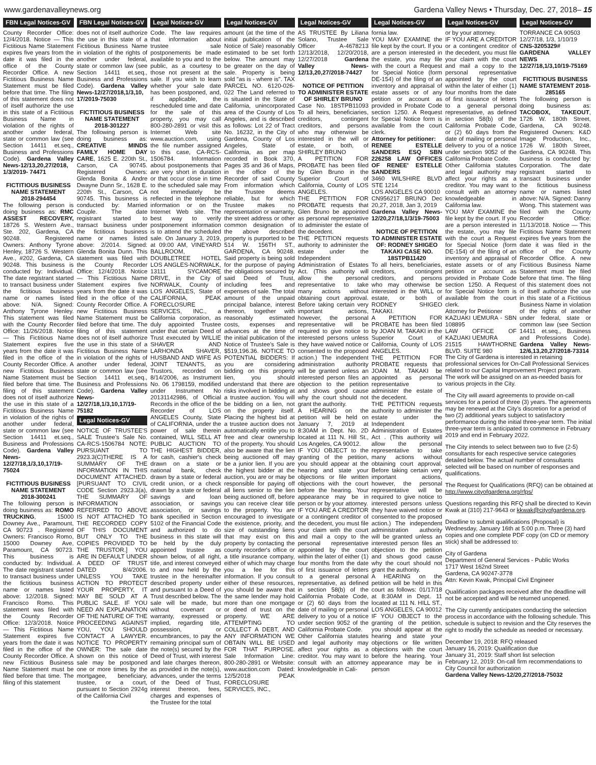www.gardenavalleynews.org Gardena Valley News • Thursday, Dec. 27, 2018– 15
FBN Legal Notices-GV
County Recorder Office: 12/4/2018. Notice — This Fictitious Name Statement expires five years from the date it was filed in the office of the County Recorder Office. A new Fictitious Business Name Statement must be filed before that time. The filing of this statement does not of itself authorize the use in this state of a Fictitious Business Name in violation of the rights of another under federal, state or common law (see Section 14411 et.seq., Business and Professions Code). Gardena Valley News-12/13,20,27/2018, 1/3/2019- 74471
FICTITIOUS BUSINESS NAME STATEMENT 2018-294454
The following person is doing business as: RMC ASSEST RECOVERY, 18726 S. Western Ave., Ste. 202, Gardena, CA 90248. Registered Owners: Anthony Tyrone Henley, 18726 S. Western Ave., #202, Gardena, CA 90248. This business is conducted by: Individual. The date registrant started to transact business under the fictitious business name or names listed above: N/A. Signed: Anthony Tyrone Henley. This statement was filed with the County Recorder Office: 11/26/2018. Notice — This Fictitious Name Statement expires five years from the date it was filed in the office of the County Recorder Office. A new Fictitious Business Name Statement must be filed before that time. The filing of this statement does not of itself authorize the use in this state of a Fictitious Business Name in violation of the rights of another under federal, state or common law (see Section 14411 et.seq., Business and Professions Code). Gardena Valley News-12/27/18,1/3,10,17/19-75024
FICTITIOUS BUSINESS NAME STATEMENT 2018-300241
The following person is doing business as: ROMO TRUCKING, 15000 Downey Ave., Paramount, CA 90723 . Registered Owners: Francisco Romo, 15000 Downey Ave, Paramount, CA 90723. This business is conducted by: Individual. The date registrant started to transact business under the fictitious business name or names listed above: 12/2018. Signed: Francisco Romo. This statement was filed with the County Recorder Office: 12/3/2018. Notice — This Fictitious Name Statement expires five years from the date it was filed in the office of the County Recorder Office. A new Fictitious Business Name Statement must be filed before that time. The filing of this statement
FBN Legal Notices-GV
does not of itself authorize the use in this state of a Fictitious Business Name in violation of the rights of another under federal, state or common law (see Section 14411 et.seq., Business and Professions Code). Gardena Valley News-12/27/2018,1/3,10, 17/2019-75030
FICTITIOUS BUSINESS NAME STATEMENT 2018-301227
The following person is doing business as: CREATIVE MINDS FAMILY HOME DAY CARE, 1625 E. 220th St., Carson, CA 90745. Registered Owners: Glenda Bonita & Andre Dwayne Dunn Sr., 1628 E. 220th St., Carson, CA 90745. This business is conducted by: Married Couple. The date registrant started to transact business under the fictitious business name or names listed above: 2/2014. Signed: Glenda Bonita Dunn. This statement was filed with the County Recorder Office: 12/4/2018. Notice — This Fictitious Name Statement expires five years from the date it was filed in the office of the County Recorder Office. A new Fictitious Business Name Statement must be filed before that time. The filing of this statement does not of itself authorize the use in this state of a Fictitious Business Name in violation of the rights of another under federal, state or common law (see Section 14411 et.seq., Business and Professions Code). Gardena Valley News-12/27/18,1/3,10,17/19-75182
Legal Notices-GV
NOTICE OF TRUSTEE'S SALE Trustee's Sale No. CA-RCS-1506784 NOTE: PURSUANT TO 2923.3(C)THERE IS A SUMMARY OF THE INFORMATION IN THIS DOCUMENT ATTACHED. [PURSUANT TO CIVIL CODE Section 2923.3(a), THE SUMMARY OF INFORMATION REFERRED TO ABOVE IS NOT ATTACHED TO THE RECORDED COPY OF THIS DOCUMENT BUT ONLY TO THE COPIES PROVIDED TO THE TRUSTOR.] YOU ARE IN DEFAULT UNDER A DEED OF TRUST DATED 8/4/2006. UNLESS YOU TAKE ACTION TO PROTECT YOUR PROPERTY, IT MAY BE SOLD AT A PUBLIC SALE. IF YOU NEED AN EXPLANATION OF THE NATURE OF THE PROCEEDING AGAINST YOU, YOU SHOULD CONTACT A LAWYER. NOTICE TO PROPERTY OWNER: The sale date shown on this notice of sale may be postponed one or more times by the mortgagee, beneficiary, trustee, or a court, pursuant to Section 2924g of the California Civil
Legal Notices-GV
Code. The law requires that information about trustee sale postponements be made available to you and to the public, as a courtesy to those not present at the sale. If you wish to learn whether your sale date has been postponed, and, if applicable, the rescheduled time and date for the sale of this property, you may call 800-280-2891 or visit this Internet Web site www.auction.com, using the file number assigned to this case, CA-RCS-1506784. Information about postponements that are very short in duration or that occur close in time to the scheduled sale may not immediately be reflected in the telephone information or on the Internet Web site. The best way to verify postponement information is to attend the scheduled sale. On January 3, 2019, at 09:00 AM, VINEYARD BALLROOM, DOUBLETREE HOTEL LOS ANGLES-NORWALK, 13111 SYCAMORE DRIVE, in the City of NORWALK, County of LOS ANGELES, State of CALIFORNIA, PEAK FORECLOSURE SERVICES, INC., a California corporation, as duly appointed Trustee under that certain Deed of Trust executed by WILLIE SHAVER AND LARHONDA SHAVER, HUSBAND AND WIFE AS JOINT TENANTS, as Trustors, recorded on 8/14/2006, as Instrument No. 06 1798159, modified under Instrument No 20131142986, of Official Records in the office of the Recorder of LOS ANGELES County, State of CALIFORNIA, under the power of sale therein contained, WILL SELL AT PUBLIC AUCTION TO THE HIGHEST BIDDER, for cash, cashier's check drawn on a state or national bank, check drawn by a state or federal credit union, or a check drawn by a state or federal savings and loan association, or savings association, or savings bank specified in Section 5102 of the Financial Code and authorized to do business in this state will be held by the duly appointed trustee as shown below, of all right, title, and interest conveyed to and now held by the trustee in the hereinafter described property under and pursuant to a Deed of Trust described below. The sale will be made, but without covenant or warranty, expressed or implied, regarding title, possession, or encumbrances, to pay the remaining principal sum of the note(s) secured by the Deed of Trust, with interest and late charges thereon, as provided in the note(s), advances, under the terms of the Deed of Trust, interest thereon, fees, charges and expenses of the Trustee for the total
Legal Notices-GV
amount (at the time of the initial publication of the Notice of Sale) reasonably estimated to be set forth below. The amount may be greater on the day of sale. Property is being sold "as is - where is". TAX PARCEL NO. 6120-026-022 The Land referred to is situated in the State of California, unincorporated area of the County of Los Angeles, and is described as follows: Lot 22 of Tract No. 16232, in the City of Gardena, County of Los Angeles, State of California, as per map recorded in Book 370, Pages 35 and 36 of Maps, in the office of the Recorder of said County From information which the Trustee deems reliable, but for which Trustee makes no representation or warranty, the street address or other common designation of the above described property is purported to be 514 W. 156TH ST., GARDENA, CA 90248. Said property is being sold for the purpose of paying the obligations secured by said Deed of Trust, including fees and expenses of sale. The total amount of the unpaid principal balance, interest thereon, together with reasonably estimated costs, expenses and advances at the time of the initial publication of the Notice of Trustee's Sale is $519,196.36. NOTICE TO POTENTIAL BIDDERS: If you are considering bidding on this property lien, you should understand that there are risks involved in bidding at a trustee auction. You will be bidding on a lien, not on the property itself. Placing the highest bid at a trustee auction does not automatically entitle you to free and clear ownership of the property. You should also be aware that the lien being auctioned off may be a junior lien. If you are the highest bidder at the auction, you are or may be responsible for paying off all liens senior to the lien being auctioned off, before you can receive clear title to the property. You are encouraged to investigate the existence, priority, and size of outstanding liens that may exist on this property by contacting the county recorder's office or a title insurance company, either of which may charge you a fee for this information. If you consult either of these resources, you should be aware that the same lender may hold more than one mortgage or deed of trust on the property. WE ARE ATTEMPTING TO COLLECT A DEBT, AND ANY INFORMATION WE OBTAIN WILL BE USED FOR THAT PURPOSE. Sale Information Line: 800-280-2891 or Website: www.auction.com Dated: 12/5/2018 PEAK FORECLOSURE SERVICES, INC.,
Legal Notices-GV
AS TRUSTEE By Liliana Solano, Trustee Sale Officer A-4678213 12/13/2018, 12/20/2018, 12/27/2018 Gardena Valley News-12/13,20,27/2018-74427
NOTICE OF PETITION TO ADMINISTER ESTATE OF SHIRLEY BRUNO
Case No. 18STPB11093 To all heirs, beneficiaries, creditors, contingent creditors, and persons who may otherwise be interested in the will or estate, or both, of SHIRLEY BRUNO
A PETITION FOR PROBATE has been filed by Glen Bruno in the Superior Court of California, County of LOS ANGELES.
THE PETITION FOR PROBATE requests that Glen Bruno be appointed as personal representative to administer the estate of the decedent.
THE PETITION requests authority to administer the estate under the Independent Administration of Estates Act. (This authority will allow the personal representative to take many actions without obtaining court approval. Before taking certain very important actions, however, the personal representative will be required to give notice to interested persons unless they have waived notice or consented to the proposed action.) The independent administration authority will be granted unless an interested person files an objection to the petition and shows good cause why the court should not grant the authority.
A HEARING on the petition will be held on January 7, 2019 at 8:30AM in Dept. No. 2D located at 111 N. Hill St., Los Angeles, CA 90012.
IF YOU OBJECT to the granting of the petition, you should appear at the hearing and state your objections or file written objections with the court before the hearing. Your appearance may be in person or by your attorney.
IF YOU ARE A CREDITOR or a contingent creditor of the decedent, you must file your claim with the court and mail a copy to the personal representative appointed by the court within the later of either (1) four months from the date of first issuance of letters to a general personal representative, as defined in section 58(b) of the California Probate Code, or (2) 60 days from the date of mailing or personal delivery to you of a notice under section 9052 of the California Probate Code.
Other California statutes and legal authority may affect your rights as a creditor. You may want to consult with an attorney knowledgeable in Cali-
Legal Notices-GV
fornia law.
YOU MAY EXAMINE the file kept by the court. If you are a person interested in the estate, you may file with the court a Request for Special Notice (form DE-154) of the filing of an inventory and appraisal of estate assets or of any petition or account as provided in Probate Code section 1250. A Request for Special Notice form is available from the court clerk.
Attorney for petitioner:
RENEE ESTELLE SANDERS ESQ SBN 226258 LAW OFFICES OF RENEE' ESTELLE SANDERS
3460 WILSHIRE BLVD STE 1214
LOS ANGELES CA 90010
CN956217 BRUNO Dec 20,27, 2018, Jan 3, 2019
Gardena Valley News-12/20,27/18,1/3/19-75003
NOTICE OF PETITION TO ADMINISTER ESTATE OF: RODNEY SHIGEO TAKAKI CASE NO. 18STPB11420
To all heirs, beneficiaries, creditors, contingent creditors, and persons who may otherwise be interested in the WILL or estate, or both of RODNEY SHIGEO TAKAKI.
A PETITION FOR PROBATE has been filed by JOAN M. TAKAKI in the Superior Court of California, County of LOS ANGELES.
THE PETITION FOR PROBATE requests that JOAN M. TAKAKI be appointed as personal representative to administer the estate of the decedent.
THE PETITION requests authority to administer the estate under the Independent Administration of Estates Act . (This authority will allow the personal representative to take many actions without obtaining court approval. Before taking certain very important actions, however, the personal representative will be required to give notice to interested persons unless they have waived notice or consented to the proposed action.) The independent administration authority will be granted unless an interested person files an objection to the petition and shows good cause why the court should not grant the authority.
A HEARING on the petition will be held in this court as follows: 01/17/18 at 8:30AM in Dept. 11 located at 111 N. HILL ST., LOS ANGELES, CA 90012
IF YOU OBJECT to the granting of the petition, you should appear at the hearing and state your objections or file written objections with the court before the hearing. Your appearance may be in person
Legal Notices-GV
or by your attorney.
IF YOU ARE A CREDITOR or a contingent creditor of the decedent, you must file your claim with the court and mail a copy to the personal representative appointed by the court within the later of either (1) four months from the date of first issuance of letters to a general personal representative, as defined in section 58(b) of the California Probate Code, or (2) 60 days from the date of mailing or personal delivery to you of a notice under section 9052 of the California Probate Code.
Other California statutes and legal authority may affect your rights as a creditor. You may want to consult with an attorney knowledgeable in California law.
YOU MAY EXAMINE the file kept by the court. If you are a person interested in the estate, you may file with the court a Request for Special Notice (form DE-154) of the filing of an inventory and appraisal of estate assets or of any petition or account as provided in Probate Code section 1250. A Request for Special Notice form is available from the court clerk.
Attorney for Petitioner
KAZUAKI UEMURA - SBN 108895
LAW OFFICE OF KAZUAKI UEMURA
21515 HAWTHORNE BLVD. SUITE 980
Legal Notices-GV
TORRANCE CA 90503
12/27/18, 1/3, 1/10/19
CNS-3205329#
GARDENA VALLEY NEWS
12/27/18,1/3,10/19-75169
FICTITIOUS BUSINESS NAME STATEMENT 2018-285165
The following person is doing business as: TACOBOX, TAKEOUT, 1726 W. 180th Street, Gardena, CA 90248. Registered Owners: K&D Image Production, Inc., 1726 W. 180th Street, Gardena, CA 90248. This business is conducted by: Corporation. The date registrant started to transact business under the fictitious business name or names listed above: N/A. Signed: Danny Wong. This statement was filed with the County Recorder Office: 11/13/2018. Notice — This Fictitious Name Statement expires five years from the date it was filed in the office of the County Recorder Office. A new Fictitious Business Name Statement must be filed before that time. The filing of this statement does not of itself authorize the use in this state of a Fictitious Business Name in violation of the rights of another under federal, state or common law (see Section 14411 et.seq., Business and Professions Code). Gardena Valley News-12/6,13,20,27/2018-73314
The City of Gardena is interested in retaining professional services for On-Call Professional Services related to our Capital Improvement Project program. The work will be assigned on an as-needed basis for various projects in the City.
The City will award agreements to provide on-call services for a period of three (3) years. The agreements may be renewed at the City's discretion for a period of two (2) additional years subject to satisfactory performance during the initial three-year term. The initial three-year term is anticipated to commence in February 2019 and end in February 2022.
The City intends to select between two to five (2-5) consultants for each respective service categories detailed below. The actual number of consultants selected will be based on number of responses and qualifications.
The Request for Qualifications (RFQ) can be obtained at http://www.cityofgardena.org/rfps/
Questions regarding this RFQ shall be directed to Kevin Kwak at (310) 217-9643 or kkwak@cityofgardena.org.
Deadline to submit qualifications (Proposal) is Wednesday, January 16th at 5:00 p.m. Three (3) hard copies and one complete PDF copy (on CD or memory stick) shall be addressed to:
City of Gardena
Department of General Services - Public Works
1717 West 162nd Street
Gardena, CA 90247-3778
Attn: Kevin Kwak, Principal Civil Engineer
Qualification packages received after the deadline will not be accepted and will be returned unopened.
The City currently anticipates conducting the selection process in accordance with the following schedule. This schedule is subject to revision and the City reserves the right to modify the schedule as needed or necessary.
December 19, 2018: RFQ released
January 16, 2019: Qualification due
January 31, 2019: Staff short list selection
February 12, 2019: On-call firm recommendations to City Council for authorization
Gardena Valley News-12/20,27/2018-75032